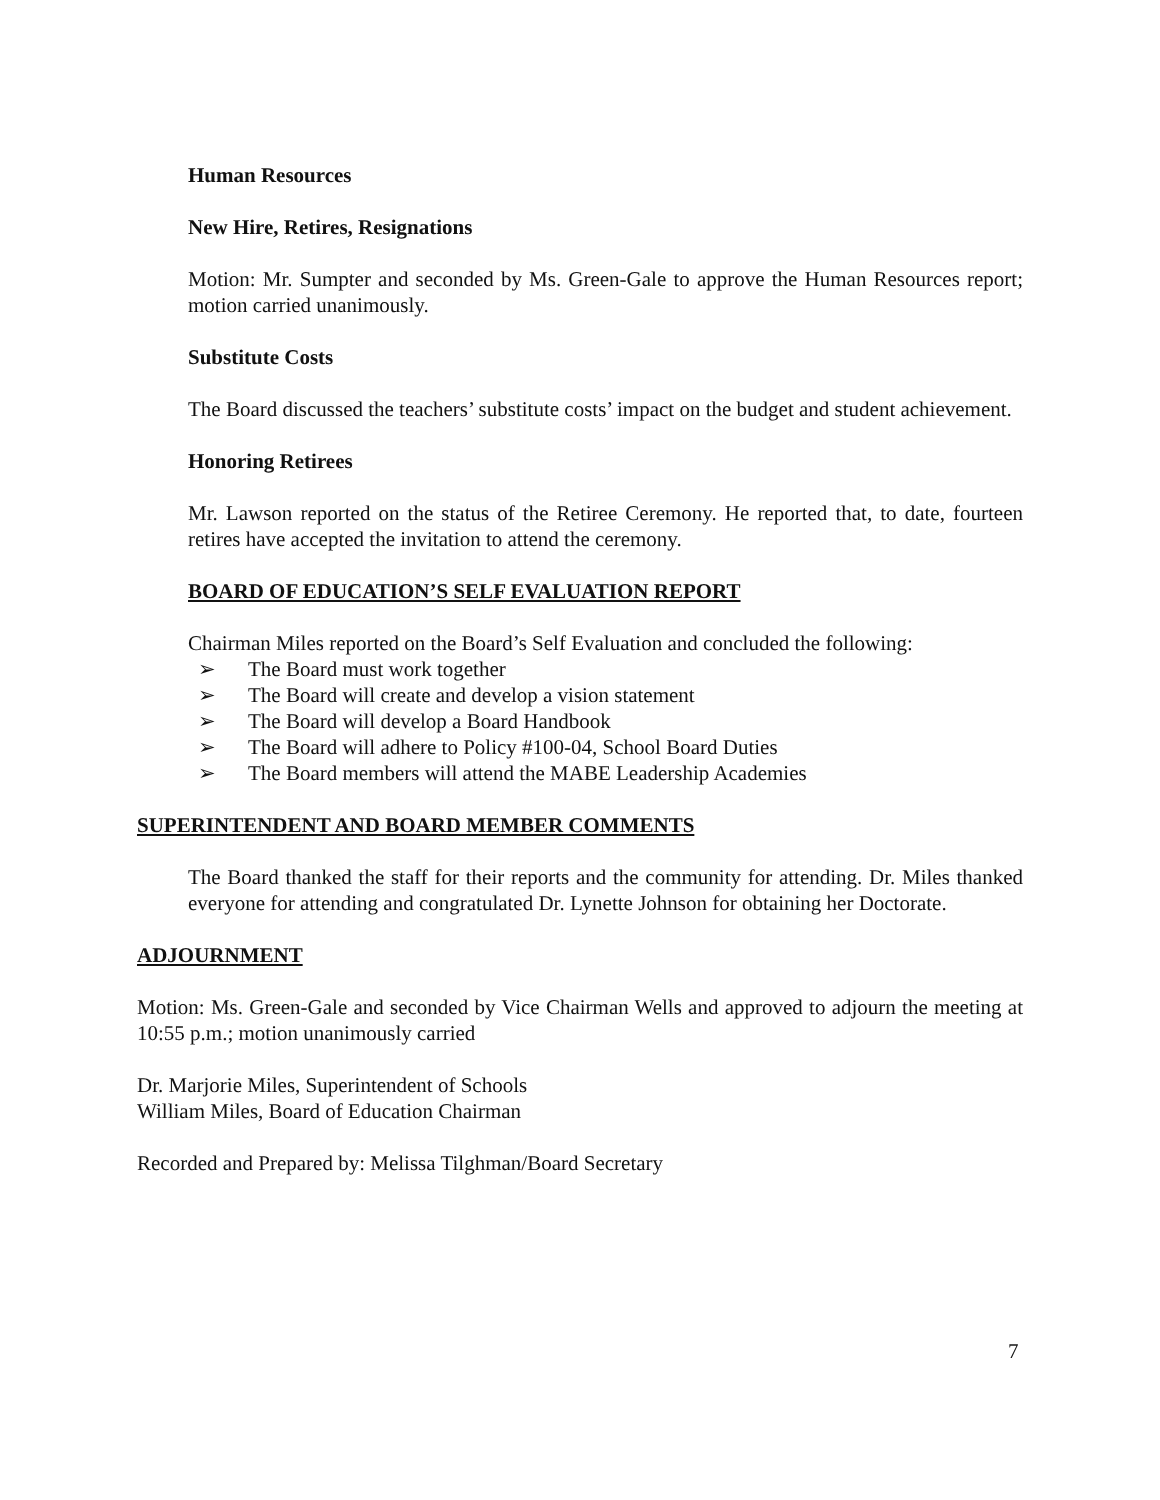Human Resources
New Hire, Retires, Resignations
Motion: Mr. Sumpter and seconded by Ms. Green-Gale to approve the Human Resources report; motion carried unanimously.
Substitute Costs
The Board discussed the teachers’ substitute costs’ impact on the budget and student achievement.
Honoring Retirees
Mr. Lawson reported on the status of the Retiree Ceremony. He reported that, to date, fourteen retires have accepted the invitation to attend the ceremony.
BOARD OF EDUCATION’S SELF EVALUATION REPORT
Chairman Miles reported on the Board’s Self Evaluation and concluded the following:
➢ The Board must work together
➢ The Board will create and develop a vision statement
➢ The Board will develop a Board Handbook
➢ The Board will adhere to Policy #100-04, School Board Duties
➢ The Board members will attend the MABE Leadership Academies
SUPERINTENDENT AND BOARD MEMBER COMMENTS
The Board thanked the staff for their reports and the community for attending. Dr. Miles thanked everyone for attending and congratulated Dr. Lynette Johnson for obtaining her Doctorate.
ADJOURNMENT
Motion: Ms. Green-Gale and seconded by Vice Chairman Wells and approved to adjourn the meeting at 10:55 p.m.; motion unanimously carried
Dr. Marjorie Miles, Superintendent of Schools
William Miles, Board of Education Chairman
Recorded and Prepared by: Melissa Tilghman/Board Secretary
7